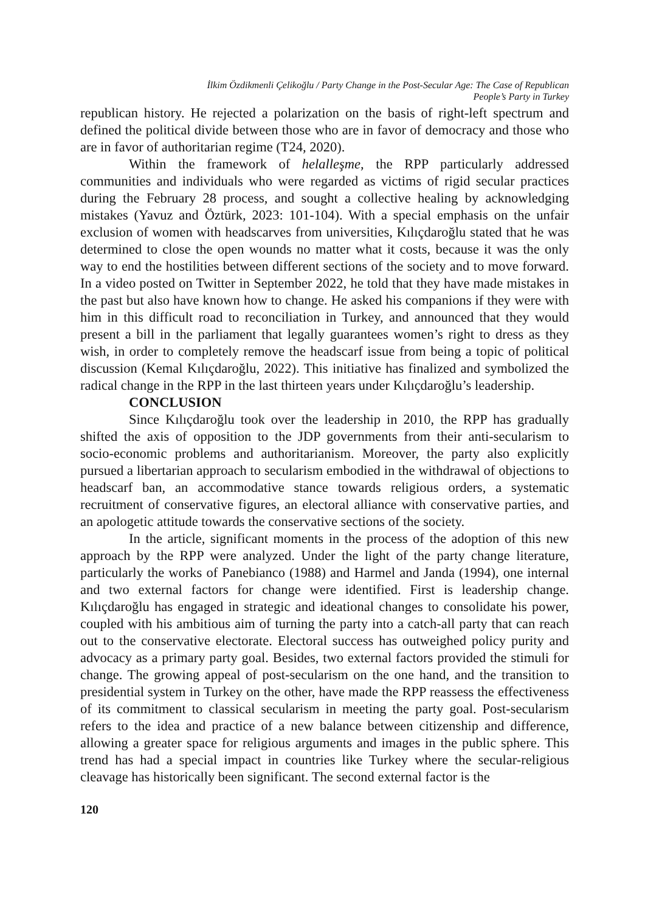İlkim Özdikmenli Çelikoğlu / Party Change in the Post-Secular Age: The Case of Republican
People’s Party in Turkey
republican history. He rejected a polarization on the basis of right-left spectrum and defined the political divide between those who are in favor of democracy and those who are in favor of authoritarian regime (T24, 2020).
Within the framework of helalleşme, the RPP particularly addressed communities and individuals who were regarded as victims of rigid secular practices during the February 28 process, and sought a collective healing by acknowledging mistakes (Yavuz and Öztürk, 2023: 101-104). With a special emphasis on the unfair exclusion of women with headscarves from universities, Kılıçdaroğlu stated that he was determined to close the open wounds no matter what it costs, because it was the only way to end the hostilities between different sections of the society and to move forward. In a video posted on Twitter in September 2022, he told that they have made mistakes in the past but also have known how to change. He asked his companions if they were with him in this difficult road to reconciliation in Turkey, and announced that they would present a bill in the parliament that legally guarantees women’s right to dress as they wish, in order to completely remove the headscarf issue from being a topic of political discussion (Kemal Kılıçdaroğlu, 2022). This initiative has finalized and symbolized the radical change in the RPP in the last thirteen years under Kılıçdaroğlu’s leadership.
CONCLUSION
Since Kılıçdaroğlu took over the leadership in 2010, the RPP has gradually shifted the axis of opposition to the JDP governments from their anti-secularism to socio-economic problems and authoritarianism. Moreover, the party also explicitly pursued a libertarian approach to secularism embodied in the withdrawal of objections to headscarf ban, an accommodative stance towards religious orders, a systematic recruitment of conservative figures, an electoral alliance with conservative parties, and an apologetic attitude towards the conservative sections of the society.
In the article, significant moments in the process of the adoption of this new approach by the RPP were analyzed. Under the light of the party change literature, particularly the works of Panebianco (1988) and Harmel and Janda (1994), one internal and two external factors for change were identified. First is leadership change. Kılıçdaroğlu has engaged in strategic and ideational changes to consolidate his power, coupled with his ambitious aim of turning the party into a catch-all party that can reach out to the conservative electorate. Electoral success has outweighed policy purity and advocacy as a primary party goal. Besides, two external factors provided the stimuli for change. The growing appeal of post-secularism on the one hand, and the transition to presidential system in Turkey on the other, have made the RPP reassess the effectiveness of its commitment to classical secularism in meeting the party goal. Post-secularism refers to the idea and practice of a new balance between citizenship and difference, allowing a greater space for religious arguments and images in the public sphere. This trend has had a special impact in countries like Turkey where the secular-religious cleavage has historically been significant. The second external factor is the
120